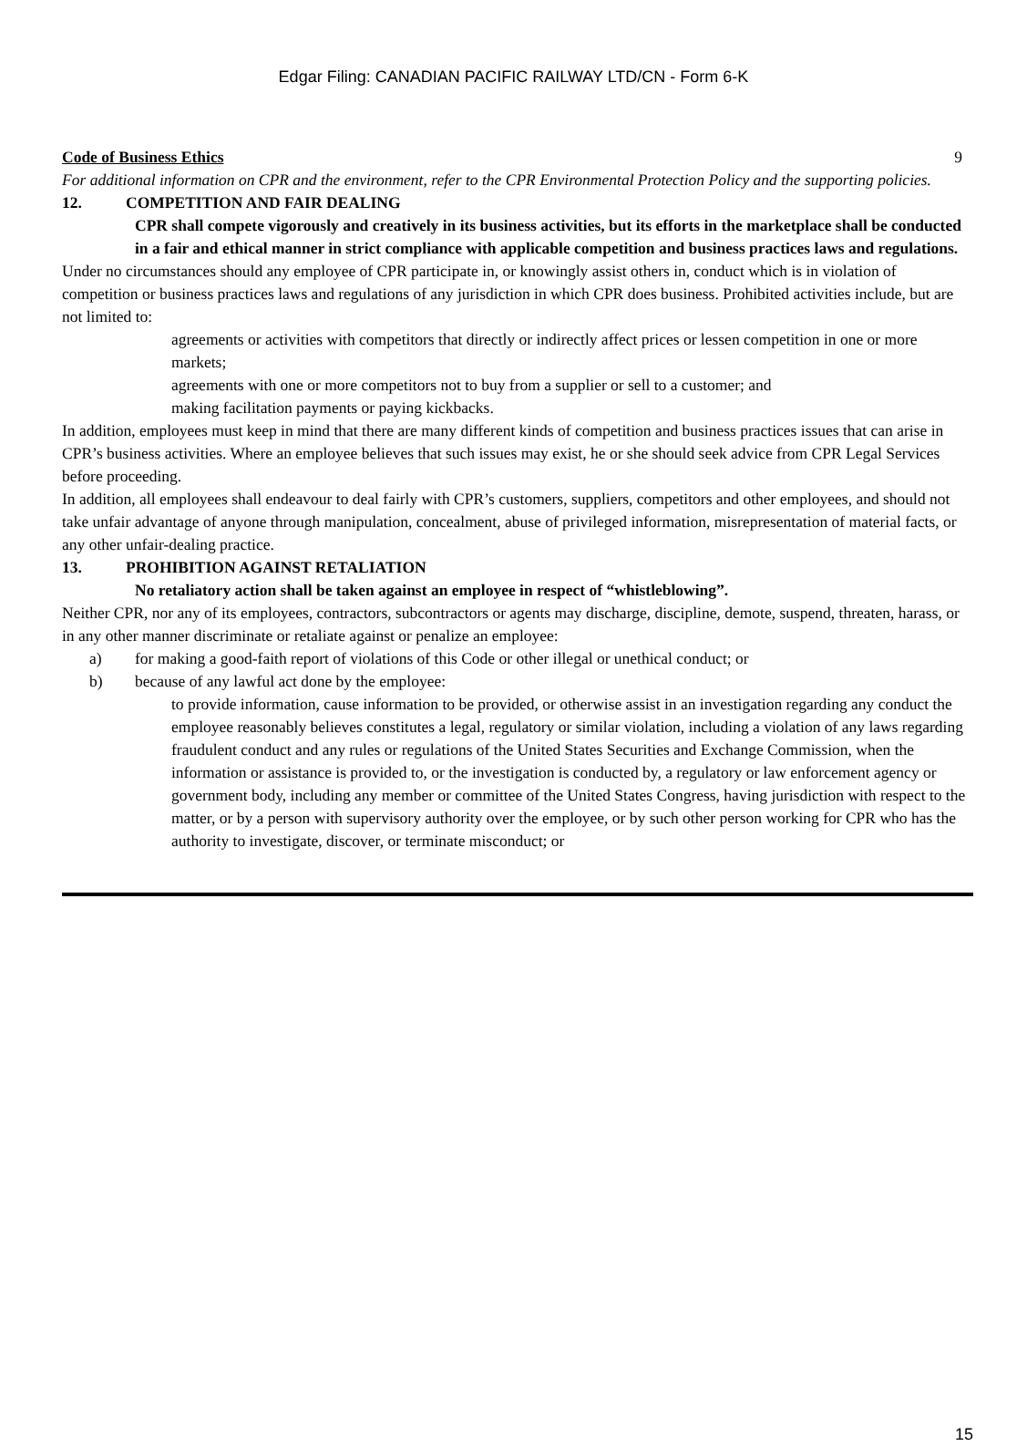Edgar Filing: CANADIAN PACIFIC RAILWAY LTD/CN - Form 6-K
Code of Business Ethics 9
For additional information on CPR and the environment, refer to the CPR Environmental Protection Policy and the supporting policies.
12. COMPETITION AND FAIR DEALING
CPR shall compete vigorously and creatively in its business activities, but its efforts in the marketplace shall be conducted in a fair and ethical manner in strict compliance with applicable competition and business practices laws and regulations.
Under no circumstances should any employee of CPR participate in, or knowingly assist others in, conduct which is in violation of competition or business practices laws and regulations of any jurisdiction in which CPR does business. Prohibited activities include, but are not limited to:
agreements or activities with competitors that directly or indirectly affect prices or lessen competition in one or more markets;
agreements with one or more competitors not to buy from a supplier or sell to a customer; and
making facilitation payments or paying kickbacks.
In addition, employees must keep in mind that there are many different kinds of competition and business practices issues that can arise in CPR’s business activities. Where an employee believes that such issues may exist, he or she should seek advice from CPR Legal Services before proceeding.
In addition, all employees shall endeavour to deal fairly with CPR’s customers, suppliers, competitors and other employees, and should not take unfair advantage of anyone through manipulation, concealment, abuse of privileged information, misrepresentation of material facts, or any other unfair-dealing practice.
13. PROHIBITION AGAINST RETALIATION
No retaliatory action shall be taken against an employee in respect of “whistleblowing”.
Neither CPR, nor any of its employees, contractors, subcontractors or agents may discharge, discipline, demote, suspend, threaten, harass, or in any other manner discriminate or retaliate against or penalize an employee:
a) for making a good-faith report of violations of this Code or other illegal or unethical conduct; or
b) because of any lawful act done by the employee:
to provide information, cause information to be provided, or otherwise assist in an investigation regarding any conduct the employee reasonably believes constitutes a legal, regulatory or similar violation, including a violation of any laws regarding fraudulent conduct and any rules or regulations of the United States Securities and Exchange Commission, when the information or assistance is provided to, or the investigation is conducted by, a regulatory or law enforcement agency or government body, including any member or committee of the United States Congress, having jurisdiction with respect to the matter, or by a person with supervisory authority over the employee, or by such other person working for CPR who has the authority to investigate, discover, or terminate misconduct; or
15